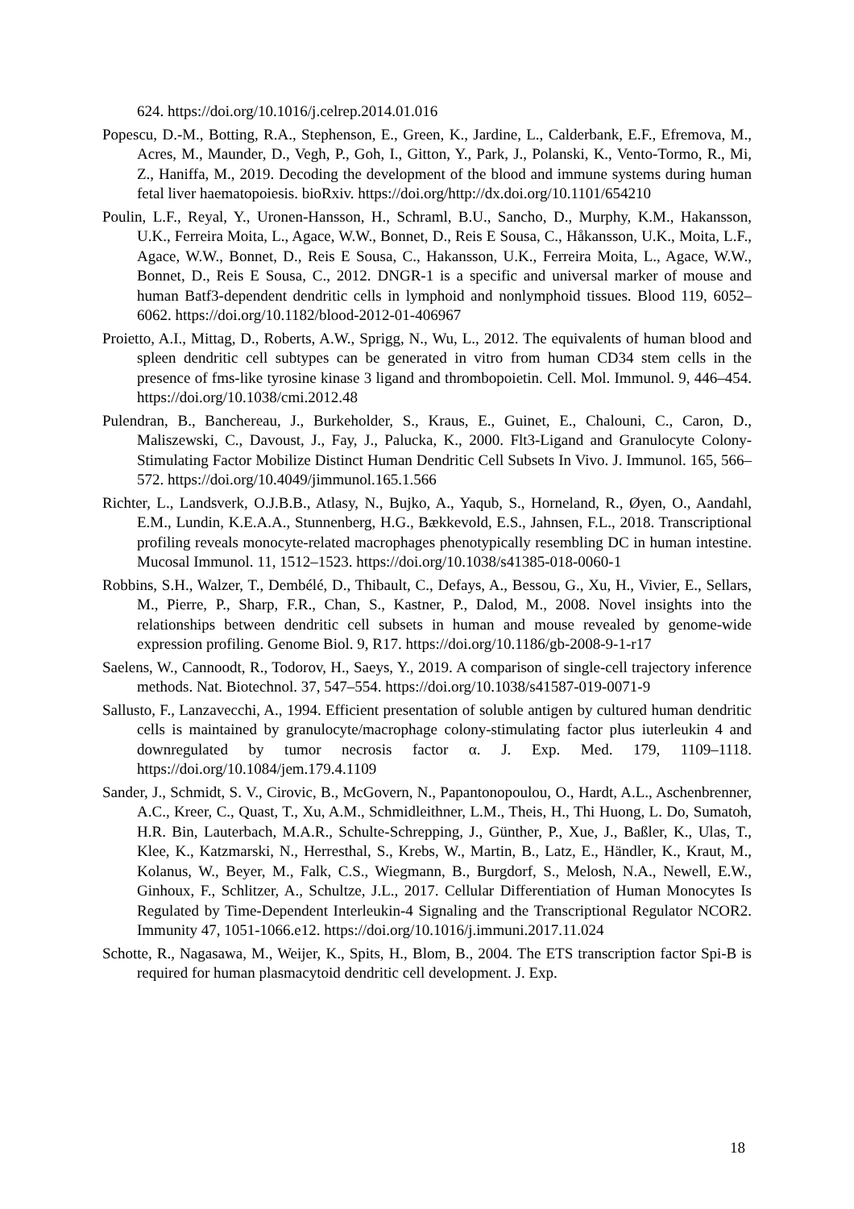624. https://doi.org/10.1016/j.celrep.2014.01.016
Popescu, D.-M., Botting, R.A., Stephenson, E., Green, K., Jardine, L., Calderbank, E.F., Efremova, M., Acres, M., Maunder, D., Vegh, P., Goh, I., Gitton, Y., Park, J., Polanski, K., Vento-Tormo, R., Mi, Z., Haniffa, M., 2019. Decoding the development of the blood and immune systems during human fetal liver haematopoiesis. bioRxiv. https://doi.org/http://dx.doi.org/10.1101/654210
Poulin, L.F., Reyal, Y., Uronen-Hansson, H., Schraml, B.U., Sancho, D., Murphy, K.M., Hakansson, U.K., Ferreira Moita, L., Agace, W.W., Bonnet, D., Reis E Sousa, C., Håkansson, U.K., Moita, L.F., Agace, W.W., Bonnet, D., Reis E Sousa, C., Hakansson, U.K., Ferreira Moita, L., Agace, W.W., Bonnet, D., Reis E Sousa, C., 2012. DNGR-1 is a specific and universal marker of mouse and human Batf3-dependent dendritic cells in lymphoid and nonlymphoid tissues. Blood 119, 6052–6062. https://doi.org/10.1182/blood-2012-01-406967
Proietto, A.I., Mittag, D., Roberts, A.W., Sprigg, N., Wu, L., 2012. The equivalents of human blood and spleen dendritic cell subtypes can be generated in vitro from human CD34 stem cells in the presence of fms-like tyrosine kinase 3 ligand and thrombopoietin. Cell. Mol. Immunol. 9, 446–454. https://doi.org/10.1038/cmi.2012.48
Pulendran, B., Banchereau, J., Burkeholder, S., Kraus, E., Guinet, E., Chalouni, C., Caron, D., Maliszewski, C., Davoust, J., Fay, J., Palucka, K., 2000. Flt3-Ligand and Granulocyte Colony-Stimulating Factor Mobilize Distinct Human Dendritic Cell Subsets In Vivo. J. Immunol. 165, 566–572. https://doi.org/10.4049/jimmunol.165.1.566
Richter, L., Landsverk, O.J.B.B., Atlasy, N., Bujko, A., Yaqub, S., Horneland, R., Øyen, O., Aandahl, E.M., Lundin, K.E.A.A., Stunnenberg, H.G., Bækkevold, E.S., Jahnsen, F.L., 2018. Transcriptional profiling reveals monocyte-related macrophages phenotypically resembling DC in human intestine. Mucosal Immunol. 11, 1512–1523. https://doi.org/10.1038/s41385-018-0060-1
Robbins, S.H., Walzer, T., Dembélé, D., Thibault, C., Defays, A., Bessou, G., Xu, H., Vivier, E., Sellars, M., Pierre, P., Sharp, F.R., Chan, S., Kastner, P., Dalod, M., 2008. Novel insights into the relationships between dendritic cell subsets in human and mouse revealed by genome-wide expression profiling. Genome Biol. 9, R17. https://doi.org/10.1186/gb-2008-9-1-r17
Saelens, W., Cannoodt, R., Todorov, H., Saeys, Y., 2019. A comparison of single-cell trajectory inference methods. Nat. Biotechnol. 37, 547–554. https://doi.org/10.1038/s41587-019-0071-9
Sallusto, F., Lanzavecchi, A., 1994. Efficient presentation of soluble antigen by cultured human dendritic cells is maintained by granulocyte/macrophage colony-stimulating factor plus iuterleukin 4 and downregulated by tumor necrosis factor α. J. Exp. Med. 179, 1109–1118. https://doi.org/10.1084/jem.179.4.1109
Sander, J., Schmidt, S. V., Cirovic, B., McGovern, N., Papantonopoulou, O., Hardt, A.L., Aschenbrenner, A.C., Kreer, C., Quast, T., Xu, A.M., Schmidleithner, L.M., Theis, H., Thi Huong, L. Do, Sumatoh, H.R. Bin, Lauterbach, M.A.R., Schulte-Schrepping, J., Günther, P., Xue, J., Baßler, K., Ulas, T., Klee, K., Katzmarski, N., Herresthal, S., Krebs, W., Martin, B., Latz, E., Händler, K., Kraut, M., Kolanus, W., Beyer, M., Falk, C.S., Wiegmann, B., Burgdorf, S., Melosh, N.A., Newell, E.W., Ginhoux, F., Schlitzer, A., Schultze, J.L., 2017. Cellular Differentiation of Human Monocytes Is Regulated by Time-Dependent Interleukin-4 Signaling and the Transcriptional Regulator NCOR2. Immunity 47, 1051-1066.e12. https://doi.org/10.1016/j.immuni.2017.11.024
Schotte, R., Nagasawa, M., Weijer, K., Spits, H., Blom, B., 2004. The ETS transcription factor Spi-B is required for human plasmacytoid dendritic cell development. J. Exp.
18